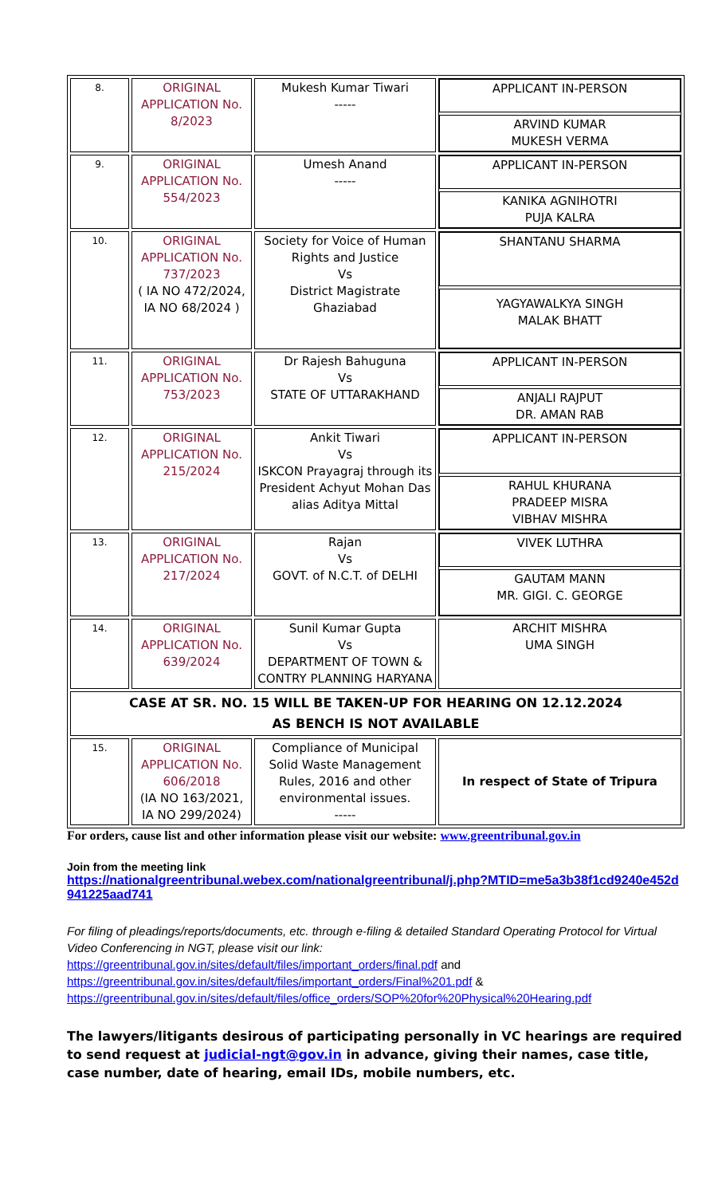| 8. | ORIGINAL APPLICATION No. 8/2023 | Mukesh Kumar Tiwari ----- | APPLICANT IN-PERSON ARVIND KUMAR MUKESH VERMA |
| 9. | ORIGINAL APPLICATION No. 554/2023 | Umesh Anand ----- | APPLICANT IN-PERSON KANIKA AGNIHOTRI PUJA KALRA |
| 10. | ORIGINAL APPLICATION No. 737/2023 ( IA NO 472/2024, IA NO 68/2024 ) | Society for Voice of Human Rights and Justice Vs District Magistrate Ghaziabad | SHANTANU SHARMA YAGYAWALKYA SINGH MALAK BHATT |
| 11. | ORIGINAL APPLICATION No. 753/2023 | Dr Rajesh Bahuguna Vs STATE OF UTTARAKHAND | APPLICANT IN-PERSON ANJALI RAJPUT DR. AMAN RAB |
| 12. | ORIGINAL APPLICATION No. 215/2024 | Ankit Tiwari Vs ISKCON Prayagraj through its President Achyut Mohan Das alias Aditya Mittal | APPLICANT IN-PERSON RAHUL KHURANA PRADEEP MISRA VIBHAV MISHRA |
| 13. | ORIGINAL APPLICATION No. 217/2024 | Rajan Vs GOVT. of N.C.T. of DELHI | VIVEK LUTHRA GAUTAM MANN MR. GIGI. C. GEORGE |
| 14. | ORIGINAL APPLICATION No. 639/2024 | Sunil Kumar Gupta Vs DEPARTMENT OF TOWN & CONTRY PLANNING HARYANA | ARCHIT MISHRA UMA SINGH |
| CASE AT SR. NO. 15 WILL BE TAKEN-UP FOR HEARING ON 12.12.2024 AS BENCH IS NOT AVAILABLE | | | |
| 15. | ORIGINAL APPLICATION No. 606/2018 (IA NO 163/2021, IA NO 299/2024) | Compliance of Municipal Solid Waste Management Rules, 2016 and other environmental issues. ----- | In respect of State of Tripura |
For orders, cause list and other information please visit our website: www.greentribunal.gov.in
Join from the meeting link
https://nationalgreentribunal.webex.com/nationalgreentribunal/j.php?MTID=me5a3b38f1cd9240e452d941225aad741
For filing of pleadings/reports/documents, etc. through e-filing & detailed Standard Operating Protocol for Virtual Video Conferencing in NGT, please visit our link:
https://greentribunal.gov.in/sites/default/files/important_orders/final.pdf and
https://greentribunal.gov.in/sites/default/files/important_orders/Final%201.pdf &
https://greentribunal.gov.in/sites/default/files/office_orders/SOP%20for%20Physical%20Hearing.pdf
The lawyers/litigants desirous of participating personally in VC hearings are required to send request at judicial-ngt@gov.in in advance, giving their names, case title, case number, date of hearing, email IDs, mobile numbers, etc.